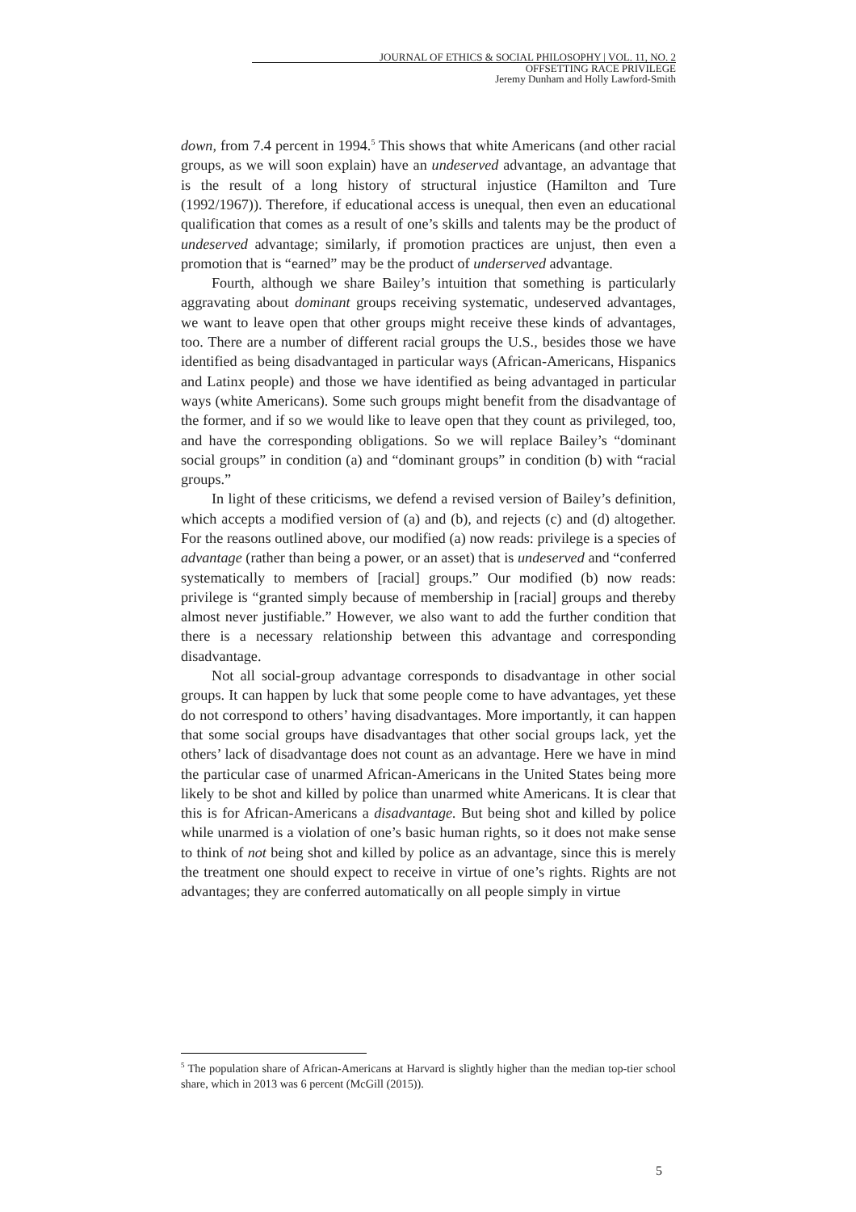JOURNAL OF ETHICS & SOCIAL PHILOSOPHY | VOL. 11, NO. 2
OFFSETTING RACE PRIVILEGE
Jeremy Dunham and Holly Lawford-Smith
down, from 7.4 percent in 1994.<sup>5</sup> This shows that white Americans (and other racial groups, as we will soon explain) have an undeserved advantage, an advantage that is the result of a long history of structural injustice (Hamilton and Ture (1992/1967)). Therefore, if educational access is unequal, then even an educational qualification that comes as a result of one’s skills and talents may be the product of undeserved advantage; similarly, if promotion practices are unjust, then even a promotion that is “earned” may be the product of underserved advantage.
Fourth, although we share Bailey’s intuition that something is particularly aggravating about dominant groups receiving systematic, undeserved advantages, we want to leave open that other groups might receive these kinds of advantages, too. There are a number of different racial groups the U.S., besides those we have identified as being disadvantaged in particular ways (African-Americans, Hispanics and Latinx people) and those we have identified as being advantaged in particular ways (white Americans). Some such groups might benefit from the disadvantage of the former, and if so we would like to leave open that they count as privileged, too, and have the corresponding obligations. So we will replace Bailey’s “dominant social groups” in condition (a) and “dominant groups” in condition (b) with “racial groups.”
In light of these criticisms, we defend a revised version of Bailey’s definition, which accepts a modified version of (a) and (b), and rejects (c) and (d) altogether. For the reasons outlined above, our modified (a) now reads: privilege is a species of advantage (rather than being a power, or an asset) that is undeserved and “conferred systematically to members of [racial] groups.” Our modified (b) now reads: privilege is “granted simply because of membership in [racial] groups and thereby almost never justifiable.” However, we also want to add the further condition that there is a necessary relationship between this advantage and corresponding disadvantage.
Not all social-group advantage corresponds to disadvantage in other social groups. It can happen by luck that some people come to have advantages, yet these do not correspond to others’ having disadvantages. More importantly, it can happen that some social groups have disadvantages that other social groups lack, yet the others’ lack of disadvantage does not count as an advantage. Here we have in mind the particular case of unarmed African-Americans in the United States being more likely to be shot and killed by police than unarmed white Americans. It is clear that this is for African-Americans a disadvantage. But being shot and killed by police while unarmed is a violation of one’s basic human rights, so it does not make sense to think of not being shot and killed by police as an advantage, since this is merely the treatment one should expect to receive in virtue of one’s rights. Rights are not advantages; they are conferred automatically on all people simply in virtue
<sup>5</sup> The population share of African-Americans at Harvard is slightly higher than the median top-tier school share, which in 2013 was 6 percent (McGill (2015)).
5